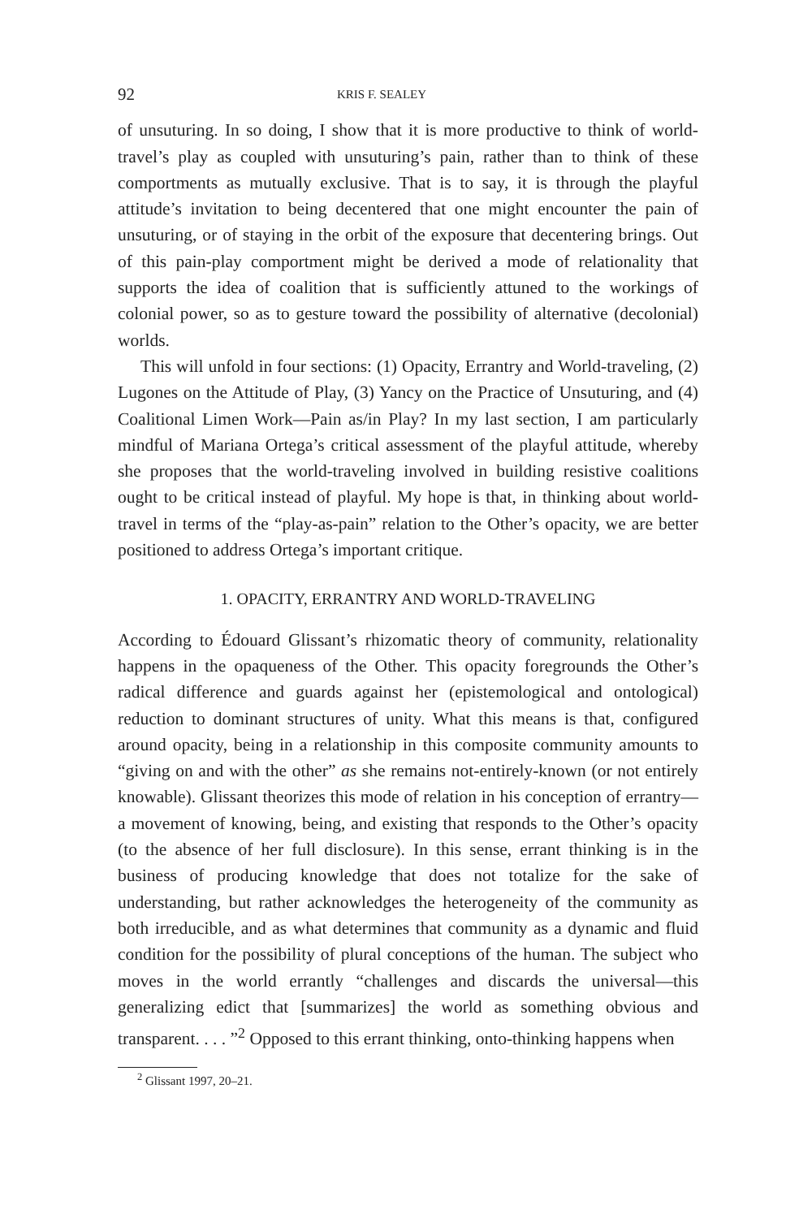92 KRIS F. SEALEY
of unsuturing. In so doing, I show that it is more productive to think of world-travel’s play as coupled with unsuturing’s pain, rather than to think of these comportments as mutually exclusive. That is to say, it is through the playful attitude’s invitation to being decentered that one might encounter the pain of unsuturing, or of staying in the orbit of the exposure that decentering brings. Out of this pain-play comportment might be derived a mode of relationality that supports the idea of coalition that is sufficiently attuned to the workings of colonial power, so as to gesture toward the possibility of alternative (decolonial) worlds.
This will unfold in four sections: (1) Opacity, Errantry and World-traveling, (2) Lugones on the Attitude of Play, (3) Yancy on the Practice of Unsuturing, and (4) Coalitional Limen Work—Pain as/in Play? In my last section, I am particularly mindful of Mariana Ortega’s critical assessment of the playful attitude, whereby she proposes that the world-traveling involved in building resistive coalitions ought to be critical instead of playful. My hope is that, in thinking about world-travel in terms of the “play-as-pain” relation to the Other’s opacity, we are better positioned to address Ortega’s important critique.
1. OPACITY, ERRANTRY AND WORLD-TRAVELING
According to Édouard Glissant’s rhizomatic theory of community, relationality happens in the opaqueness of the Other. This opacity foregrounds the Other’s radical difference and guards against her (epistemological and ontological) reduction to dominant structures of unity. What this means is that, configured around opacity, being in a relationship in this composite community amounts to “giving on and with the other” as she remains not-entirely-known (or not entirely knowable). Glissant theorizes this mode of relation in his conception of errantry—a movement of knowing, being, and existing that responds to the Other’s opacity (to the absence of her full disclosure). In this sense, errant thinking is in the business of producing knowledge that does not totalize for the sake of understanding, but rather acknowledges the heterogeneity of the community as both irreducible, and as what determines that community as a dynamic and fluid condition for the possibility of plural conceptions of the human. The subject who moves in the world errantly “challenges and discards the universal—this generalizing edict that [summarizes] the world as something obvious and transparent. . . . ”<sup>2</sup> Opposed to this errant thinking, onto-thinking happens when
<sup>2</sup> Glissant 1997, 20–21.